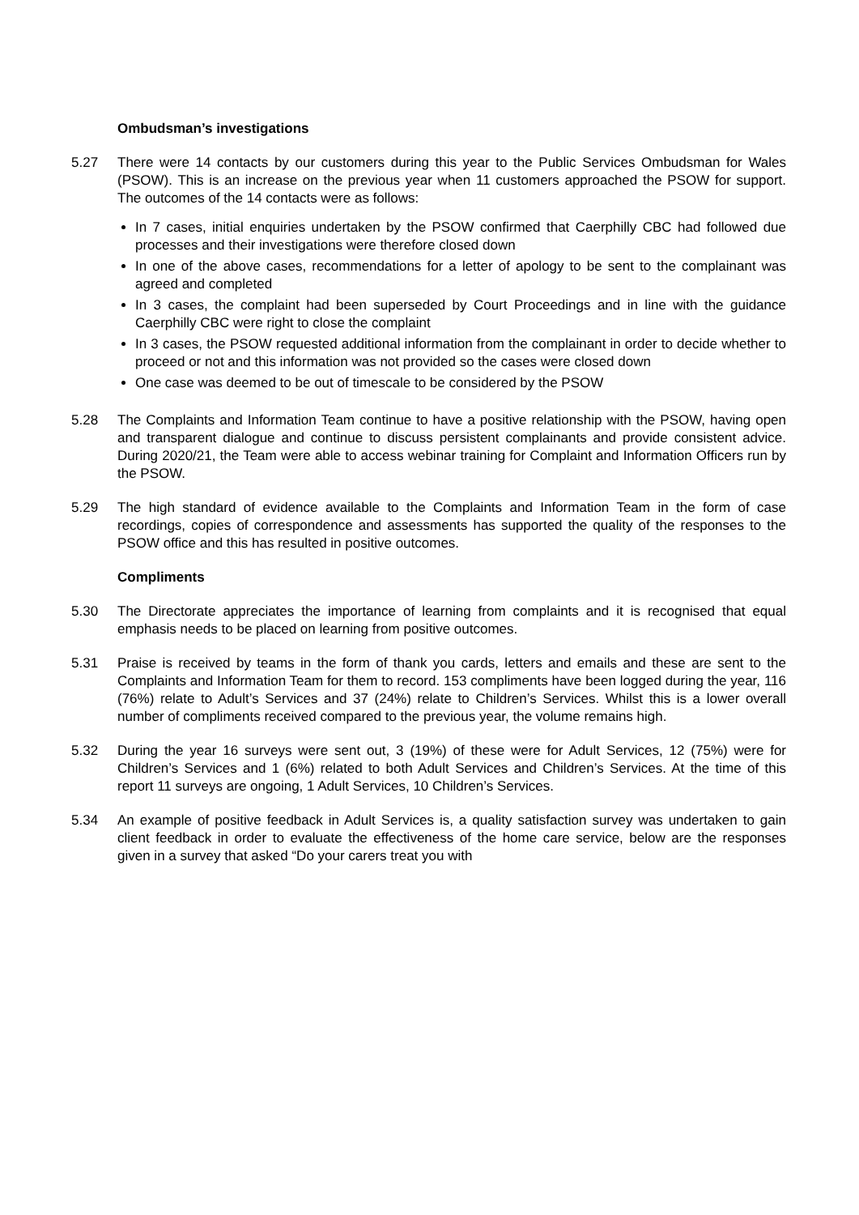Ombudsman’s investigations
5.27 There were 14 contacts by our customers during this year to the Public Services Ombudsman for Wales (PSOW). This is an increase on the previous year when 11 customers approached the PSOW for support. The outcomes of the 14 contacts were as follows:
In 7 cases, initial enquiries undertaken by the PSOW confirmed that Caerphilly CBC had followed due processes and their investigations were therefore closed down
In one of the above cases, recommendations for a letter of apology to be sent to the complainant was agreed and completed
In 3 cases, the complaint had been superseded by Court Proceedings and in line with the guidance Caerphilly CBC were right to close the complaint
In 3 cases, the PSOW requested additional information from the complainant in order to decide whether to proceed or not and this information was not provided so the cases were closed down
One case was deemed to be out of timescale to be considered by the PSOW
5.28 The Complaints and Information Team continue to have a positive relationship with the PSOW, having open and transparent dialogue and continue to discuss persistent complainants and provide consistent advice. During 2020/21, the Team were able to access webinar training for Complaint and Information Officers run by the PSOW.
5.29 The high standard of evidence available to the Complaints and Information Team in the form of case recordings, copies of correspondence and assessments has supported the quality of the responses to the PSOW office and this has resulted in positive outcomes.
Compliments
5.30 The Directorate appreciates the importance of learning from complaints and it is recognised that equal emphasis needs to be placed on learning from positive outcomes.
5.31 Praise is received by teams in the form of thank you cards, letters and emails and these are sent to the Complaints and Information Team for them to record. 153 compliments have been logged during the year, 116 (76%) relate to Adult’s Services and 37 (24%) relate to Children’s Services. Whilst this is a lower overall number of compliments received compared to the previous year, the volume remains high.
5.32 During the year 16 surveys were sent out, 3 (19%) of these were for Adult Services, 12 (75%) were for Children’s Services and 1 (6%) related to both Adult Services and Children’s Services. At the time of this report 11 surveys are ongoing, 1 Adult Services, 10 Children’s Services.
5.34 An example of positive feedback in Adult Services is, a quality satisfaction survey was undertaken to gain client feedback in order to evaluate the effectiveness of the home care service, below are the responses given in a survey that asked “Do your carers treat you with